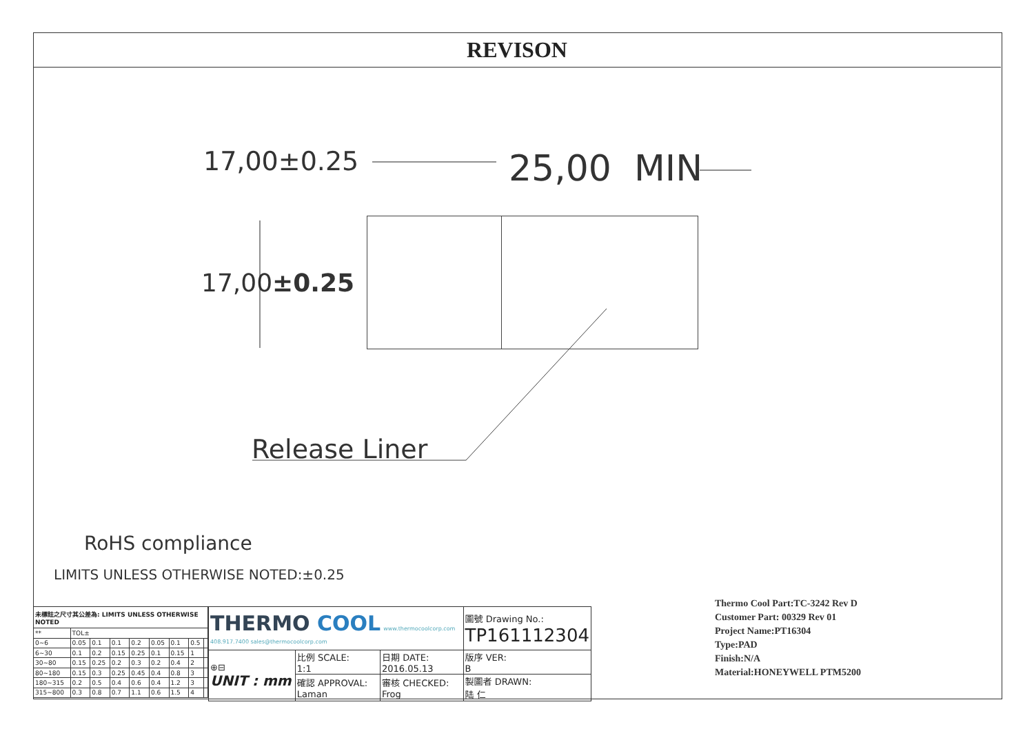REVISON
17,00±0.25 25,00 MIN
17,00±0.25
Release Liner
RoHS compliance
LIMITS UNLESS OTHERWISE NOTED:±0.25
| 未標註之尺寸其公差為: LIMITS UNLESS OTHERWISE NOTED | | | | | | | | |
| ** | TOL± | | | | | | | |
| 0~6 | 0.05 | 0.1 | 0.1 | 0.2 | 0.05 | 0.1 | 0.5 | |
| 6~30 | 0.1 | 0.2 | 0.15 | 0.25 | 0.1 | 0.15 | 1 | |
| 30~80 | 0.15 | 0.25 | 0.2 | 0.3 | 0.2 | 0.4 | 2 | |
| 80~180 | 0.15 | 0.3 | 0.25 | 0.45 | 0.4 | 0.8 | 3 | |
| 180~315 | 0.2 | 0.5 | 0.4 | 0.6 | 0.4 | 1.2 | 3 | |
| 315~800 | 0.3 | 0.8 | 0.7 | 1.1 | 0.6 | 1.5 | 4 | |
| THERMO COOL www.thermocoolcorp.com 408.917.7400 sales@thermocoolcorp.com | | | 圖號 Drawing No.: TP161112304 |
| ⊕⊟ UNIT : mm | 比例 SCALE: 1:1 | 日期 DATE: 2016.05.13 | 版序 VER: B |
| | 確認 APPROVAL: Laman | 審核 CHECKED: Frog | 製圖者 DRAWN: 陆 仁 |
Thermo Cool Part:TC-3242 Rev D
Customer Part: 00329 Rev 01
Project Name:PT16304
Type:PAD
Finish:N/A
Material:HONEYWELL PTM5200